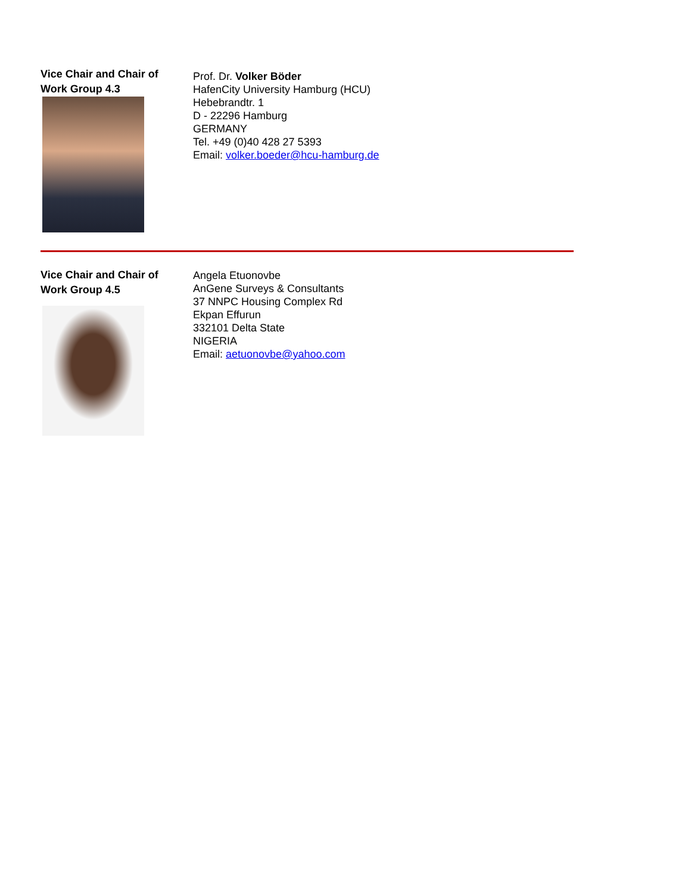Vice Chair and Chair of
Work Group 4.3
Prof. Dr. Volker Böder
HafenCity University Hamburg (HCU)
Hebebrandtr. 1
D - 22296 Hamburg
GERMANY
Tel. +49 (0)40 428 27 5393
Email: volker.boeder@hcu-hamburg.de
Vice Chair and Chair of
Work Group 4.5
Angela Etuonovbe
AnGene Surveys & Consultants
37 NNPC Housing Complex Rd
Ekpan Effurun
332101 Delta State
NIGERIA
Email: aetuonovbe@yahoo.com